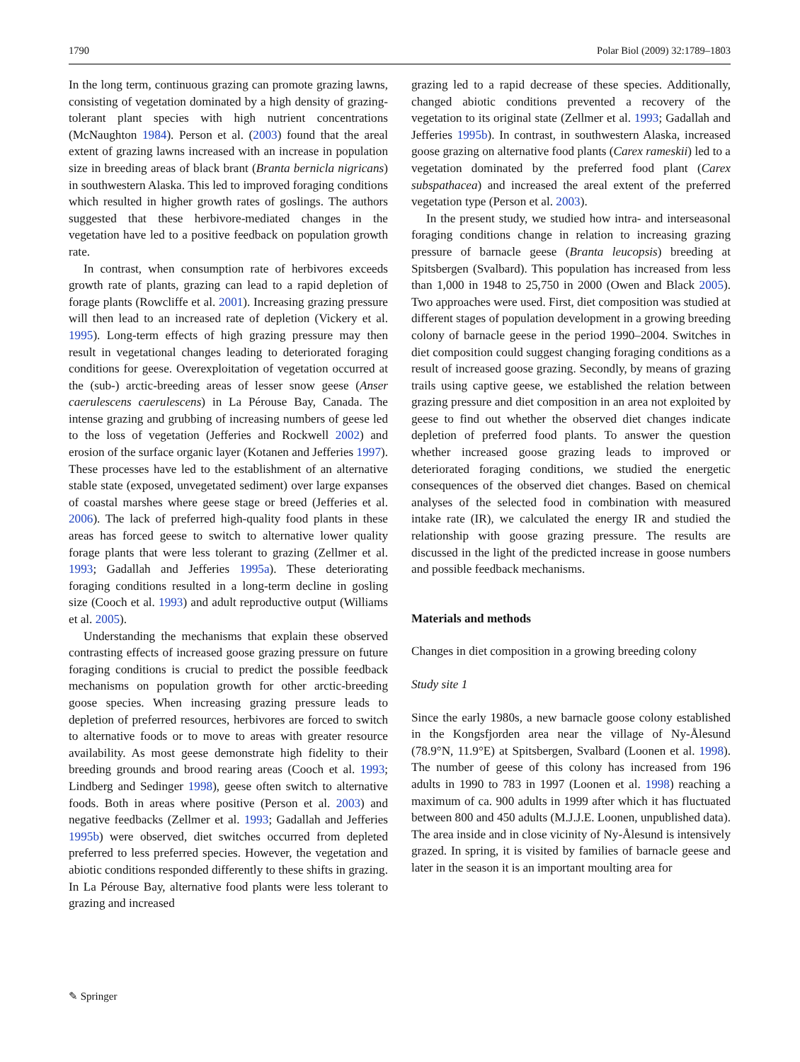1790 Polar Biol (2009) 32:1789–1803
In the long term, continuous grazing can promote grazing lawns, consisting of vegetation dominated by a high density of grazing-tolerant plant species with high nutrient concentrations (McNaughton 1984). Person et al. (2003) found that the areal extent of grazing lawns increased with an increase in population size in breeding areas of black brant (Branta bernicla nigricans) in southwestern Alaska. This led to improved foraging conditions which resulted in higher growth rates of goslings. The authors suggested that these herbivore-mediated changes in the vegetation have led to a positive feedback on population growth rate.
In contrast, when consumption rate of herbivores exceeds growth rate of plants, grazing can lead to a rapid depletion of forage plants (Rowcliffe et al. 2001). Increasing grazing pressure will then lead to an increased rate of depletion (Vickery et al. 1995). Long-term effects of high grazing pressure may then result in vegetational changes leading to deteriorated foraging conditions for geese. Overexploitation of vegetation occurred at the (sub-) arctic-breeding areas of lesser snow geese (Anser caerulescens caerulescens) in La Pérouse Bay, Canada. The intense grazing and grubbing of increasing numbers of geese led to the loss of vegetation (Jefferies and Rockwell 2002) and erosion of the surface organic layer (Kotanen and Jefferies 1997). These processes have led to the establishment of an alternative stable state (exposed, unvegetated sediment) over large expanses of coastal marshes where geese stage or breed (Jefferies et al. 2006). The lack of preferred high-quality food plants in these areas has forced geese to switch to alternative lower quality forage plants that were less tolerant to grazing (Zellmer et al. 1993; Gadallah and Jefferies 1995a). These deteriorating foraging conditions resulted in a long-term decline in gosling size (Cooch et al. 1993) and adult reproductive output (Williams et al. 2005).
Understanding the mechanisms that explain these observed contrasting effects of increased goose grazing pressure on future foraging conditions is crucial to predict the possible feedback mechanisms on population growth for other arctic-breeding goose species. When increasing grazing pressure leads to depletion of preferred resources, herbivores are forced to switch to alternative foods or to move to areas with greater resource availability. As most geese demonstrate high fidelity to their breeding grounds and brood rearing areas (Cooch et al. 1993; Lindberg and Sedinger 1998), geese often switch to alternative foods. Both in areas where positive (Person et al. 2003) and negative feedbacks (Zellmer et al. 1993; Gadallah and Jefferies 1995b) were observed, diet switches occurred from depleted preferred to less preferred species. However, the vegetation and abiotic conditions responded differently to these shifts in grazing. In La Pérouse Bay, alternative food plants were less tolerant to grazing and increased
grazing led to a rapid decrease of these species. Additionally, changed abiotic conditions prevented a recovery of the vegetation to its original state (Zellmer et al. 1993; Gadallah and Jefferies 1995b). In contrast, in southwestern Alaska, increased goose grazing on alternative food plants (Carex rameskii) led to a vegetation dominated by the preferred food plant (Carex subspathacea) and increased the areal extent of the preferred vegetation type (Person et al. 2003).
In the present study, we studied how intra- and interseasonal foraging conditions change in relation to increasing grazing pressure of barnacle geese (Branta leucopsis) breeding at Spitsbergen (Svalbard). This population has increased from less than 1,000 in 1948 to 25,750 in 2000 (Owen and Black 2005). Two approaches were used. First, diet composition was studied at different stages of population development in a growing breeding colony of barnacle geese in the period 1990–2004. Switches in diet composition could suggest changing foraging conditions as a result of increased goose grazing. Secondly, by means of grazing trails using captive geese, we established the relation between grazing pressure and diet composition in an area not exploited by geese to find out whether the observed diet changes indicate depletion of preferred food plants. To answer the question whether increased goose grazing leads to improved or deteriorated foraging conditions, we studied the energetic consequences of the observed diet changes. Based on chemical analyses of the selected food in combination with measured intake rate (IR), we calculated the energy IR and studied the relationship with goose grazing pressure. The results are discussed in the light of the predicted increase in goose numbers and possible feedback mechanisms.
Materials and methods
Changes in diet composition in a growing breeding colony
Study site 1
Since the early 1980s, a new barnacle goose colony established in the Kongsfjorden area near the village of Ny-Ålesund (78.9°N, 11.9°E) at Spitsbergen, Svalbard (Loonen et al. 1998). The number of geese of this colony has increased from 196 adults in 1990 to 783 in 1997 (Loonen et al. 1998) reaching a maximum of ca. 900 adults in 1999 after which it has fluctuated between 800 and 450 adults (M.J.J.E. Loonen, unpublished data). The area inside and in close vicinity of Ny-Ålesund is intensively grazed. In spring, it is visited by families of barnacle geese and later in the season it is an important moulting area for
✎ Springer